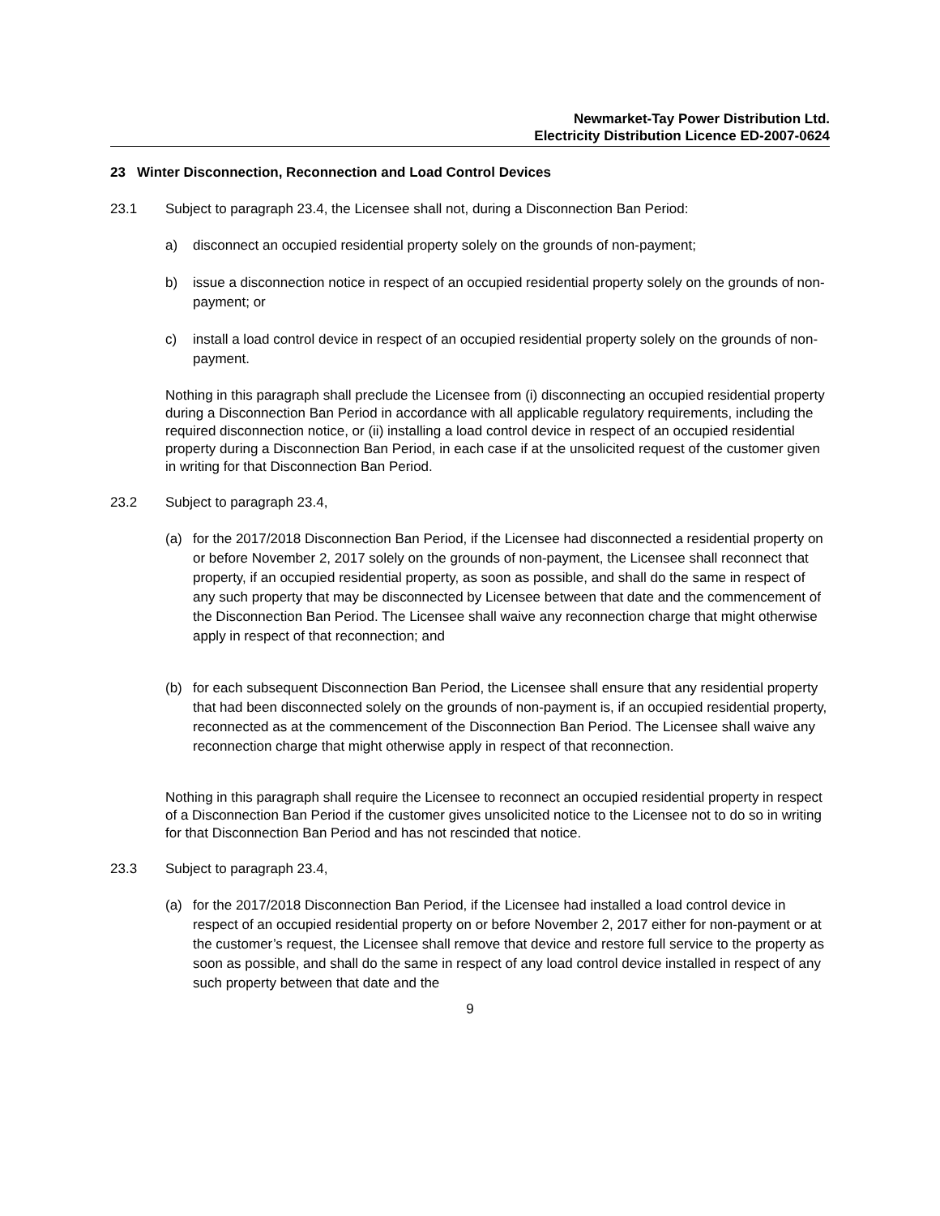Newmarket-Tay Power Distribution Ltd.
Electricity Distribution Licence ED-2007-0624
23 Winter Disconnection, Reconnection and Load Control Devices
23.1 Subject to paragraph 23.4, the Licensee shall not, during a Disconnection Ban Period:
a) disconnect an occupied residential property solely on the grounds of non-payment;
b) issue a disconnection notice in respect of an occupied residential property solely on the grounds of non-payment; or
c) install a load control device in respect of an occupied residential property solely on the grounds of non-payment.
Nothing in this paragraph shall preclude the Licensee from (i) disconnecting an occupied residential property during a Disconnection Ban Period in accordance with all applicable regulatory requirements, including the required disconnection notice, or (ii) installing a load control device in respect of an occupied residential property during a Disconnection Ban Period, in each case if at the unsolicited request of the customer given in writing for that Disconnection Ban Period.
23.2 Subject to paragraph 23.4,
(a) for the 2017/2018 Disconnection Ban Period, if the Licensee had disconnected a residential property on or before November 2, 2017 solely on the grounds of non-payment, the Licensee shall reconnect that property, if an occupied residential property, as soon as possible, and shall do the same in respect of any such property that may be disconnected by Licensee between that date and the commencement of the Disconnection Ban Period. The Licensee shall waive any reconnection charge that might otherwise apply in respect of that reconnection; and
(b) for each subsequent Disconnection Ban Period, the Licensee shall ensure that any residential property that had been disconnected solely on the grounds of non-payment is, if an occupied residential property, reconnected as at the commencement of the Disconnection Ban Period. The Licensee shall waive any reconnection charge that might otherwise apply in respect of that reconnection.
Nothing in this paragraph shall require the Licensee to reconnect an occupied residential property in respect of a Disconnection Ban Period if the customer gives unsolicited notice to the Licensee not to do so in writing for that Disconnection Ban Period and has not rescinded that notice.
23.3 Subject to paragraph 23.4,
(a) for the 2017/2018 Disconnection Ban Period, if the Licensee had installed a load control device in respect of an occupied residential property on or before November 2, 2017 either for non-payment or at the customer’s request, the Licensee shall remove that device and restore full service to the property as soon as possible, and shall do the same in respect of any load control device installed in respect of any such property between that date and the
9